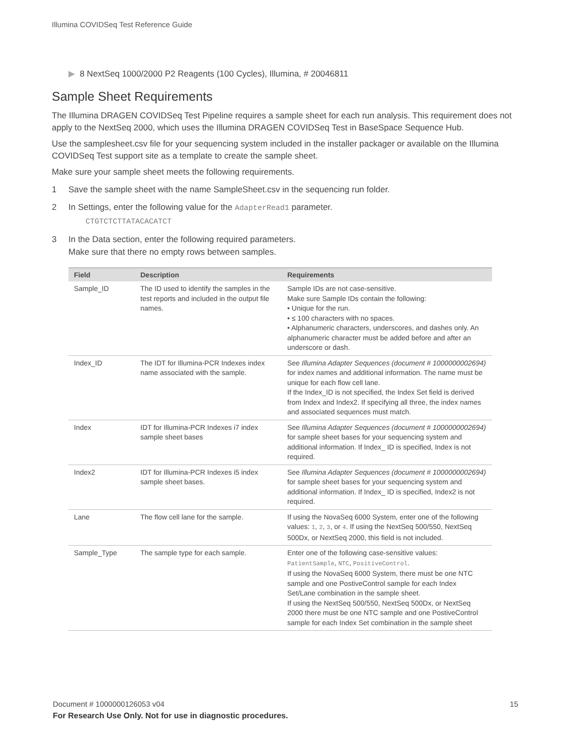Illumina COVIDSeq Test Reference Guide
▶ 8 NextSeq 1000/2000 P2 Reagents (100 Cycles), Illumina, # 20046811
Sample Sheet Requirements
The Illumina DRAGEN COVIDSeq Test Pipeline requires a sample sheet for each run analysis. This requirement does not apply to the NextSeq 2000, which uses the Illumina DRAGEN COVIDSeq Test in BaseSpace Sequence Hub.
Use the samplesheet.csv file for your sequencing system included in the installer packager or available on the Illumina COVIDSeq Test support site as a template to create the sample sheet.
Make sure your sample sheet meets the following requirements.
1 Save the sample sheet with the name SampleSheet.csv in the sequencing run folder.
2 In Settings, enter the following value for the AdapterRead1 parameter.
CTGTCTCTTATACACATCT
3 In the Data section, enter the following required parameters.
Make sure that there no empty rows between samples.
| Field | Description | Requirements |
| --- | --- | --- |
| Sample_ID | The ID used to identify the samples in the test reports and included in the output file names. | Sample IDs are not case-sensitive. Make sure Sample IDs contain the following: • Unique for the run. • ≤ 100 characters with no spaces. • Alphanumeric characters, underscores, and dashes only. An alphanumeric character must be added before and after an underscore or dash. |
| Index_ID | The IDT for Illumina-PCR Indexes index name associated with the sample. | See Illumina Adapter Sequences (document # 1000000002694) for index names and additional information. The name must be unique for each flow cell lane. If the Index_ID is not specified, the Index Set field is derived from Index and Index2. If specifying all three, the index names and associated sequences must match. |
| Index | IDT for Illumina-PCR Indexes i7 index sample sheet bases | See Illumina Adapter Sequences (document # 1000000002694) for sample sheet bases for your sequencing system and additional information. If Index_ ID is specified, Index is not required. |
| Index2 | IDT for Illumina-PCR Indexes i5 index sample sheet bases. | See Illumina Adapter Sequences (document # 1000000002694) for sample sheet bases for your sequencing system and additional information. If Index_ ID is specified, Index2 is not required. |
| Lane | The flow cell lane for the sample. | If using the NovaSeq 6000 System, enter one of the following values: 1 , 2 , 3 , or 4 . If using the NextSeq 500/550, NextSeq 500Dx, or NextSeq 2000, this field is not included. |
| Sample_Type | The sample type for each sample. | Enter one of the following case-sensitive values: PatientSample , NTC , PositiveControl . If using the NovaSeq 6000 System, there must be one NTC sample and one PostiveControl sample for each Index Set/Lane combination in the sample sheet. If using the NextSeq 500/550, NextSeq 500Dx, or NextSeq 2000 there must be one NTC sample and one PostiveControl sample for each Index Set combination in the sample sheet |
Document # 1000000126053 v04 15
For Research Use Only. Not for use in diagnostic procedures.